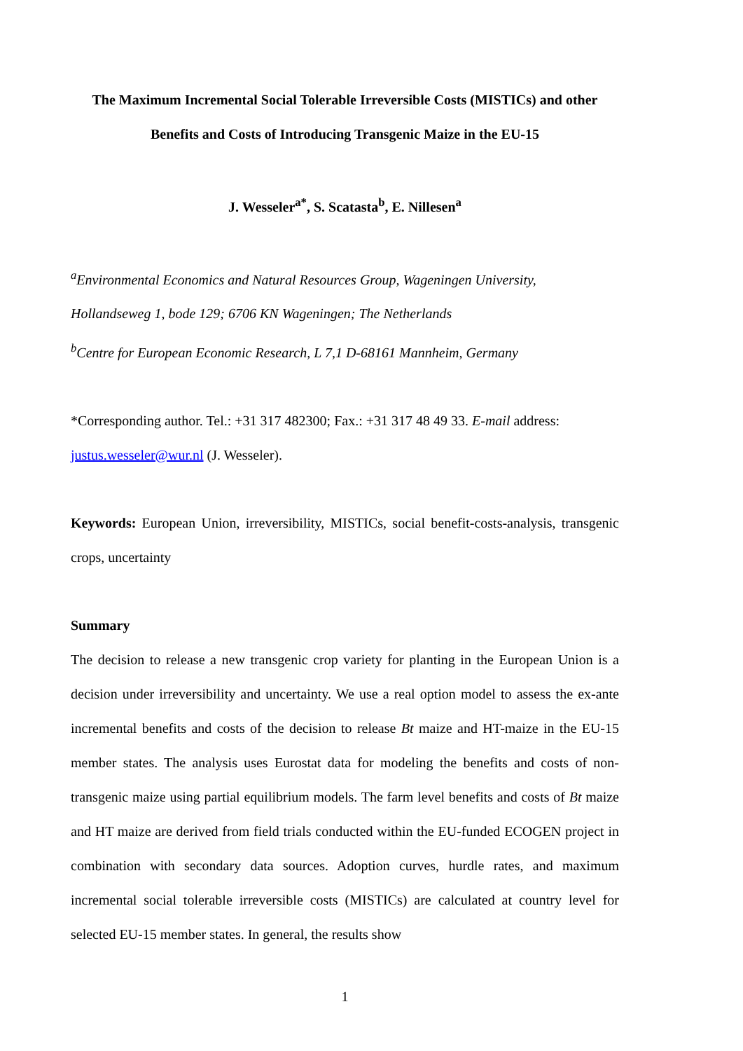The Maximum Incremental Social Tolerable Irreversible Costs (MISTICs) and other
Benefits and Costs of Introducing Transgenic Maize in the EU-15
J. Wesseler<sup>a*</sup>, S. Scatasta<sup>b</sup>, E. Nillesen<sup>a</sup>
<sup>a</sup> Environmental Economics and Natural Resources Group, Wageningen University, Hollandseweg 1, bode 129; 6706 KN Wageningen; The Netherlands
<sup>b</sup> Centre for European Economic Research, L 7,1 D-68161 Mannheim, Germany
*Corresponding author. Tel.: +31 317 482300; Fax.: +31 317 48 49 33. E-mail address: justus.wesseler@wur.nl (J. Wesseler).
Keywords: European Union, irreversibility, MISTICs, social benefit-costs-analysis, transgenic crops, uncertainty
Summary
The decision to release a new transgenic crop variety for planting in the European Union is a decision under irreversibility and uncertainty. We use a real option model to assess the ex-ante incremental benefits and costs of the decision to release Bt maize and HT-maize in the EU-15 member states. The analysis uses Eurostat data for modeling the benefits and costs of non-transgenic maize using partial equilibrium models. The farm level benefits and costs of Bt maize and HT maize are derived from field trials conducted within the EU-funded ECOGEN project in combination with secondary data sources. Adoption curves, hurdle rates, and maximum incremental social tolerable irreversible costs (MISTICs) are calculated at country level for selected EU-15 member states. In general, the results show
1